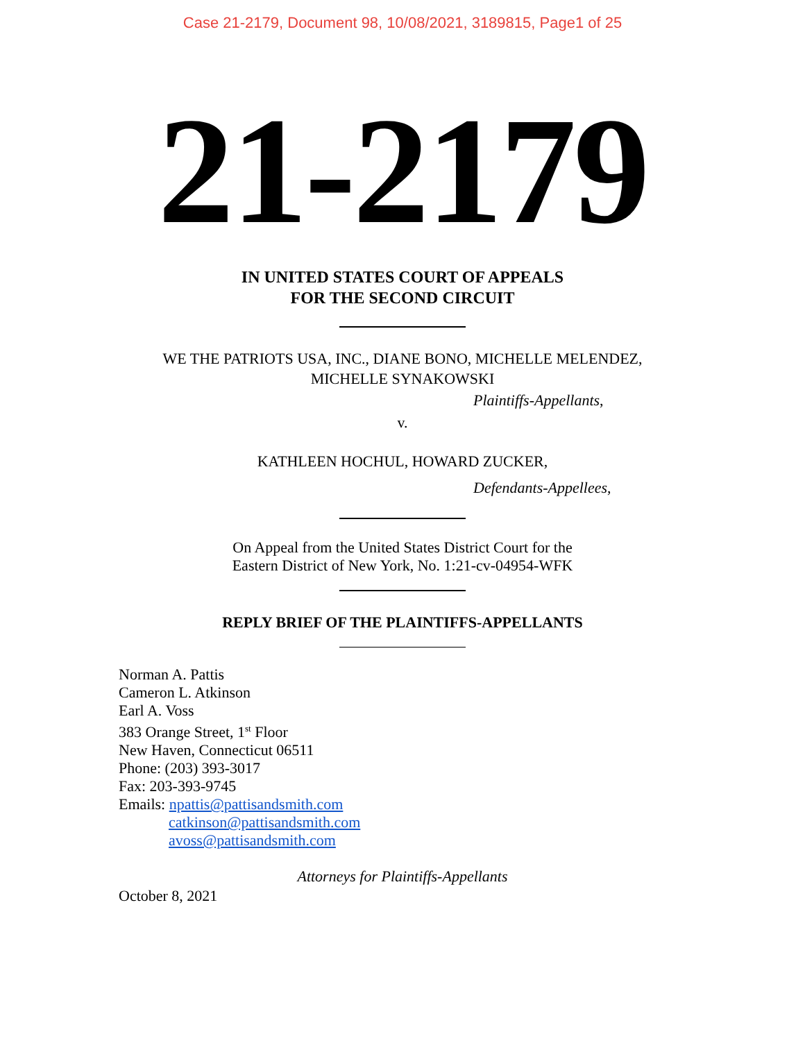Case 21-2179, Document 98, 10/08/2021, 3189815, Page1 of 25
21-2179
IN UNITED STATES COURT OF APPEALS
FOR THE SECOND CIRCUIT
WE THE PATRIOTS USA, INC., DIANE BONO, MICHELLE MELENDEZ,
MICHELLE SYNAKOWSKI
Plaintiffs-Appellants,
v.
KATHLEEN HOCHUL, HOWARD ZUCKER,
Defendants-Appellees,
On Appeal from the United States District Court for the
Eastern District of New York, No. 1:21-cv-04954-WFK
REPLY BRIEF OF THE PLAINTIFFS-APPELLANTS
Norman A. Pattis
Cameron L. Atkinson
Earl A. Voss
383 Orange Street, 1<sup>st</sup> Floor
New Haven, Connecticut 06511
Phone: (203) 393-3017
Fax: 203-393-9745
Emails: npattis@pattisandsmith.com
catkinson@pattisandsmith.com
avoss@pattisandsmith.com
Attorneys for Plaintiffs-Appellants
October 8, 2021